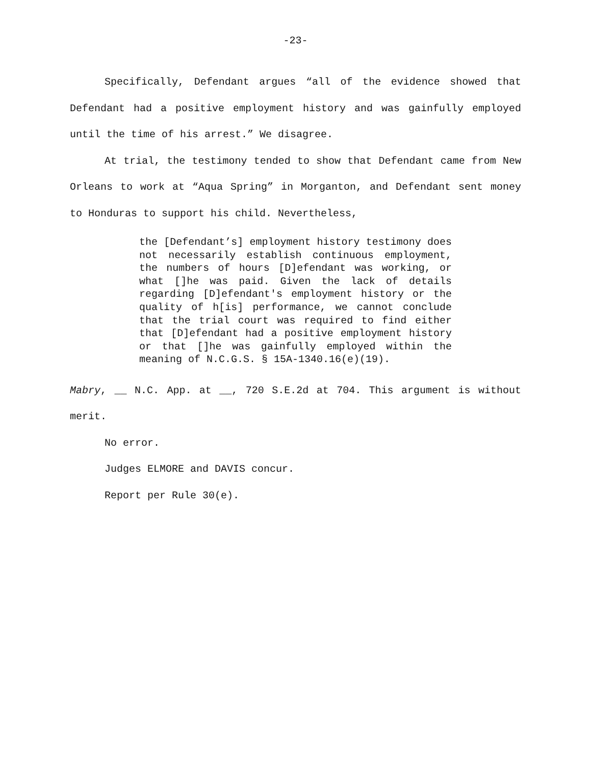-23-
Specifically, Defendant argues “all of the evidence showed that Defendant had a positive employment history and was gainfully employed until the time of his arrest.” We disagree.
At trial, the testimony tended to show that Defendant came from New Orleans to work at “Aqua Spring” in Morganton, and Defendant sent money to Honduras to support his child. Nevertheless,
the [Defendant’s] employment history testimony does not necessarily establish continuous employment, the numbers of hours [D]efendant was working, or what []he was paid. Given the lack of details regarding [D]efendant's employment history or the quality of h[is] performance, we cannot conclude that the trial court was required to find either that [D]efendant had a positive employment history or that []he was gainfully employed within the meaning of N.C.G.S. § 15A-1340.16(e)(19).
Mabry, __ N.C. App. at __, 720 S.E.2d at 704. This argument is without merit.
No error.
Judges ELMORE and DAVIS concur.
Report per Rule 30(e).